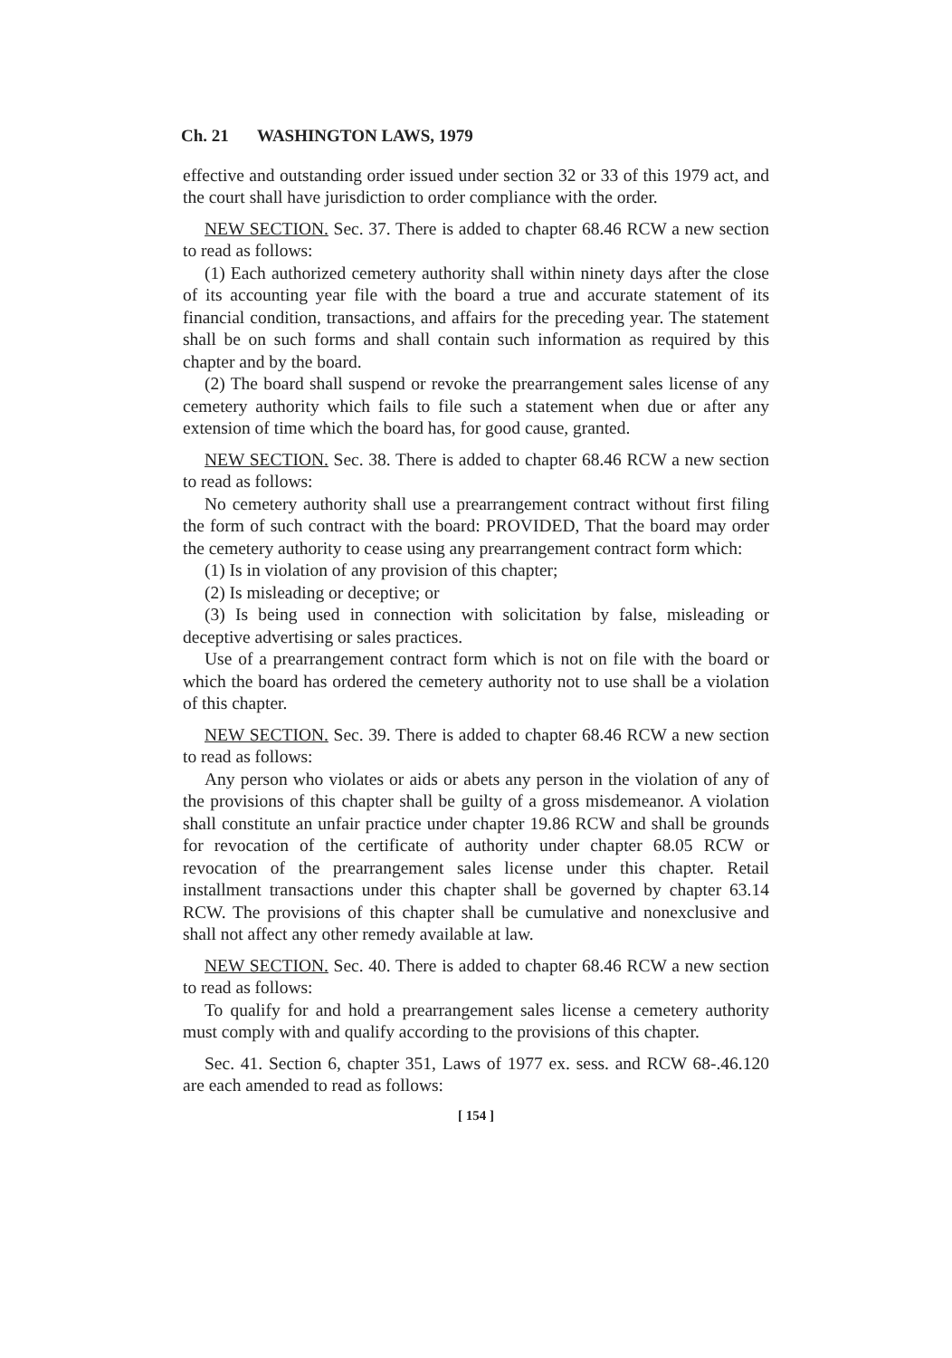Ch. 21 WASHINGTON LAWS, 1979
effective and outstanding order issued under section 32 or 33 of this 1979 act, and the court shall have jurisdiction to order compliance with the order.
NEW SECTION. Sec. 37. There is added to chapter 68.46 RCW a new section to read as follows:
(1) Each authorized cemetery authority shall within ninety days after the close of its accounting year file with the board a true and accurate statement of its financial condition, transactions, and affairs for the preceding year. The statement shall be on such forms and shall contain such information as required by this chapter and by the board.
(2) The board shall suspend or revoke the prearrangement sales license of any cemetery authority which fails to file such a statement when due or after any extension of time which the board has, for good cause, granted.
NEW SECTION. Sec. 38. There is added to chapter 68.46 RCW a new section to read as follows:
No cemetery authority shall use a prearrangement contract without first filing the form of such contract with the board: PROVIDED, That the board may order the cemetery authority to cease using any prearrangement contract form which:
(1) Is in violation of any provision of this chapter;
(2) Is misleading or deceptive; or
(3) Is being used in connection with solicitation by false, misleading or deceptive advertising or sales practices.
Use of a prearrangement contract form which is not on file with the board or which the board has ordered the cemetery authority not to use shall be a violation of this chapter.
NEW SECTION. Sec. 39. There is added to chapter 68.46 RCW a new section to read as follows:
Any person who violates or aids or abets any person in the violation of any of the provisions of this chapter shall be guilty of a gross misdemeanor. A violation shall constitute an unfair practice under chapter 19.86 RCW and shall be grounds for revocation of the certificate of authority under chapter 68.05 RCW or revocation of the prearrangement sales license under this chapter. Retail installment transactions under this chapter shall be governed by chapter 63.14 RCW. The provisions of this chapter shall be cumulative and nonexclusive and shall not affect any other remedy available at law.
NEW SECTION. Sec. 40. There is added to chapter 68.46 RCW a new section to read as follows:
To qualify for and hold a prearrangement sales license a cemetery authority must comply with and qualify according to the provisions of this chapter.
Sec. 41. Section 6, chapter 351, Laws of 1977 ex. sess. and RCW 68-.46.120 are each amended to read as follows:
[ 154 ]